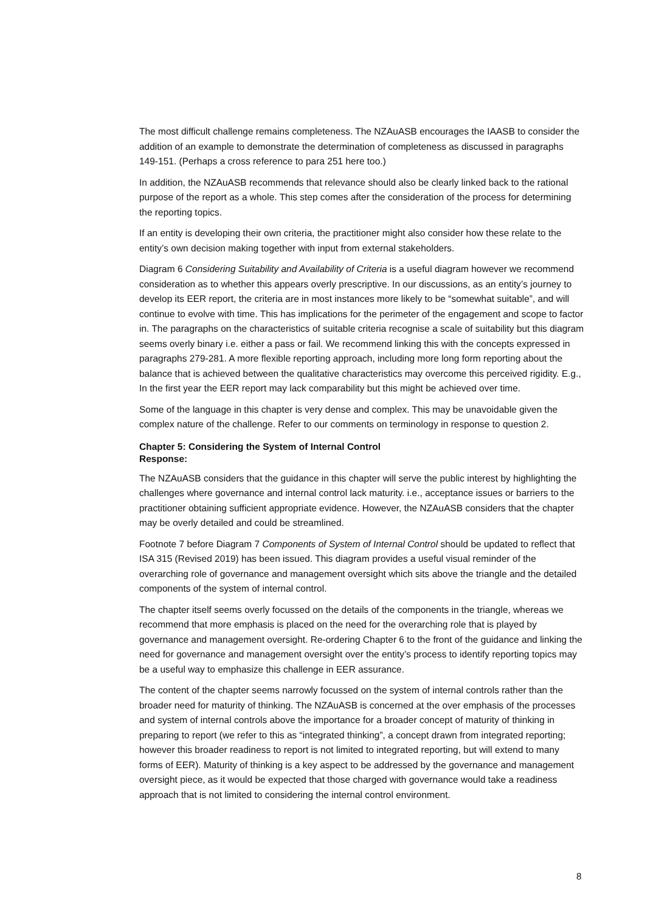The most difficult challenge remains completeness. The NZAuASB encourages the IAASB to consider the addition of an example to demonstrate the determination of completeness as discussed in paragraphs 149-151. (Perhaps a cross reference to para 251 here too.)
In addition, the NZAuASB recommends that relevance should also be clearly linked back to the rational purpose of the report as a whole. This step comes after the consideration of the process for determining the reporting topics.
If an entity is developing their own criteria, the practitioner might also consider how these relate to the entity’s own decision making together with input from external stakeholders.
Diagram 6 Considering Suitability and Availability of Criteria is a useful diagram however we recommend consideration as to whether this appears overly prescriptive. In our discussions, as an entity’s journey to develop its EER report, the criteria are in most instances more likely to be “somewhat suitable”, and will continue to evolve with time. This has implications for the perimeter of the engagement and scope to factor in. The paragraphs on the characteristics of suitable criteria recognise a scale of suitability but this diagram seems overly binary i.e. either a pass or fail. We recommend linking this with the concepts expressed in paragraphs 279-281. A more flexible reporting approach, including more long form reporting about the balance that is achieved between the qualitative characteristics may overcome this perceived rigidity. E.g., In the first year the EER report may lack comparability but this might be achieved over time.
Some of the language in this chapter is very dense and complex. This may be unavoidable given the complex nature of the challenge. Refer to our comments on terminology in response to question 2.
Chapter 5: Considering the System of Internal Control
Response:
The NZAuASB considers that the guidance in this chapter will serve the public interest by highlighting the challenges where governance and internal control lack maturity. i.e., acceptance issues or barriers to the practitioner obtaining sufficient appropriate evidence. However, the NZAuASB considers that the chapter may be overly detailed and could be streamlined.
Footnote 7 before Diagram 7 Components of System of Internal Control should be updated to reflect that ISA 315 (Revised 2019) has been issued. This diagram provides a useful visual reminder of the overarching role of governance and management oversight which sits above the triangle and the detailed components of the system of internal control.
The chapter itself seems overly focussed on the details of the components in the triangle, whereas we recommend that more emphasis is placed on the need for the overarching role that is played by governance and management oversight. Re-ordering Chapter 6 to the front of the guidance and linking the need for governance and management oversight over the entity’s process to identify reporting topics may be a useful way to emphasize this challenge in EER assurance.
The content of the chapter seems narrowly focussed on the system of internal controls rather than the broader need for maturity of thinking. The NZAuASB is concerned at the over emphasis of the processes and system of internal controls above the importance for a broader concept of maturity of thinking in preparing to report (we refer to this as “integrated thinking”, a concept drawn from integrated reporting; however this broader readiness to report is not limited to integrated reporting, but will extend to many forms of EER). Maturity of thinking is a key aspect to be addressed by the governance and management oversight piece, as it would be expected that those charged with governance would take a readiness approach that is not limited to considering the internal control environment.
8